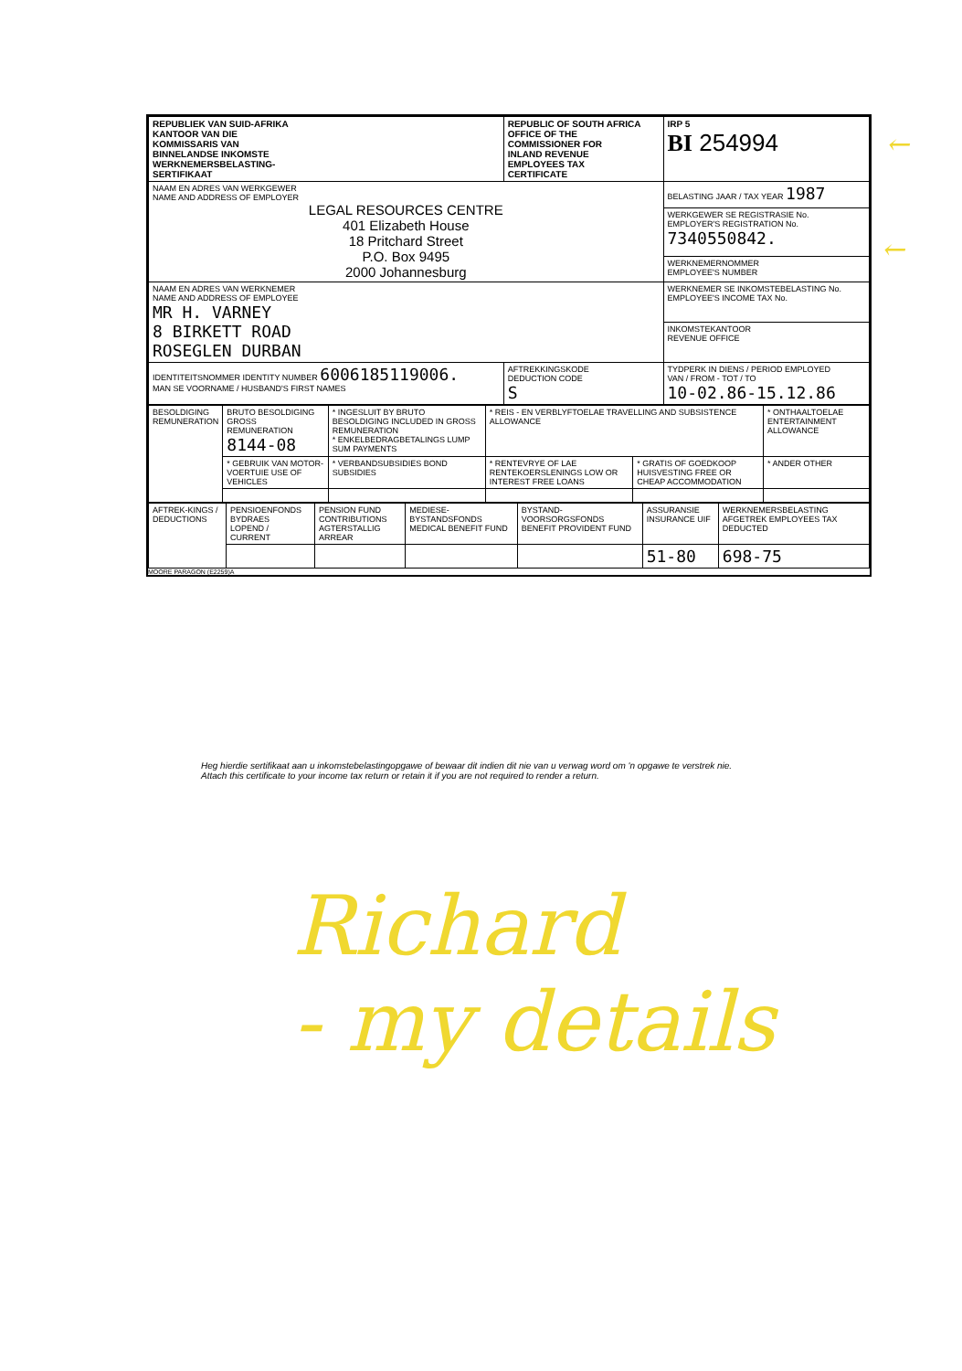| REPUBLIEK VAN SUID-AFRIKA KANTOOR VAN DIE KOMMISSARIS VAN BINNELANDSE INKOMSTE WERKNEMERSBELASTING- SERTIFIKAAT | REPUBLIC OF SOUTH AFRICA OFFICE OF THE COMMISSIONER FOR INLAND REVENUE EMPLOYEES TAX CERTIFICATE | | IRP 5 BI 254994 |
| NAAM EN ADRES VAN WERKGEWER NAME AND ADDRESS OF EMPLOYER LEGAL RESOURCES CENTRE 401 Elizabeth House 18 Pritchard Street P.O. Box 9495 2000 Johannesburg | | | BELASTING JAAR / TAX YEAR 1987 |
| | | | WERKGEWER SE REGISTRASIE No. EMPLOYER'S REGISTRATION No. 7340550842. |
| | | | WERKNEMERNOMMER EMPLOYEE'S NUMBER |
| NAAM EN ADRES VAN WERKNEMER NAME AND ADDRESS OF EMPLOYEE MR H. VARNEY 8 BIRKETT ROAD ROSEGLEN DURBAN | | | WERKNEMER SE INKOMSTEBELASTING No. EMPLOYEE'S INCOME TAX No. |
| | | | INKOMSTEKANTOOR REVENUE OFFICE |
| IDENTITEITSNOMMER IDENTITY NUMBER 6006185119006. MAN SE VOORNAME / HUSBAND'S FIRST NAMES | | AFTREKKINGSKODE DEDUCTION CODE S | TYDPERK IN DIENS / PERIOD EMPLOYED VAN / FROM - TOT / TO 10-02.86-15.12.86 |
| BESOLDIGING REMUNERATION | BRUTO BESOLDIGING GROSS REMUNERATION 8144-08 | * INGESLUIT BY BRUTO BESOLDIGING INCLUDED IN GROSS REMUNERATION * ENKELBEDRAGBETALINGS LUMP SUM PAYMENTS | * REIS - EN VERBLYFTOELAE TRAVELLING AND SUBSISTENCE ALLOWANCE | | * ONTHAALTOELAE ENTERTAINMENT ALLOWANCE |
| | * GEBRUIK VAN MOTOR-VOERTUIE USE OF VEHICLES | * VERBANDSUBSIDIES BOND SUBSIDIES | * RENTEVRYE OF LAE RENTEKOERSLENINGS LOW OR INTEREST FREE LOANS | * GRATIS OF GOEDKOOP HUISVESTING FREE OR CHEAP ACCOMMODATION | * ANDER OTHER |
| AFTREK-KINGS / DEDUCTIONS | PENSIOENFONDS BYDRAES LOPEND / CURRENT | PENSION FUND CONTRIBUTIONS AGTERSTALLIG ARREAR | MEDIESE-BYSTANDSFONDS MEDICAL BENEFIT FUND | BYSTAND-VOORSORGSFONDS BENEFIT PROVIDENT FUND | ASSURANSIE INSURANCE UIF | WERKNEMERSBELASTING AFGETREK EMPLOYEES TAX DEDUCTED |
| | | | | | 51-80 | 698-75 |
MOORE PARAGON (E2259)A
Heg hierdie sertifikaat aan u inkomstebelastingopgawe of bewaar dit indien dit nie van u verwag word om 'n opgawe te verstrek nie.
Attach this certificate to your income tax return or retain it if you are not required to render a return.
←
←
Richard
- my details